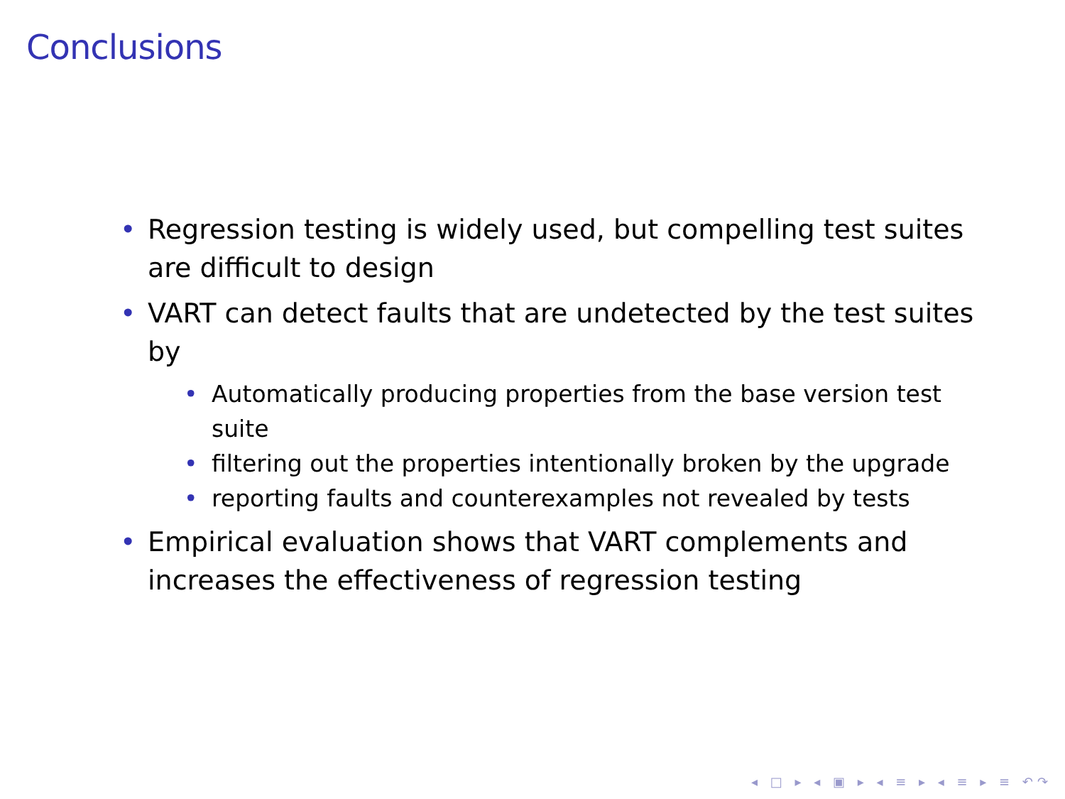Conclusions
• Regression testing is widely used, but compelling test suites are difficult to design
• VART can detect faults that are undetected by the test suites by
• Automatically producing properties from the base version test suite
• filtering out the properties intentionally broken by the upgrade
• reporting faults and counterexamples not revealed by tests
• Empirical evaluation shows that VART complements and increases the effectiveness of regression testing
◂ □ ▸ ◂ ▣ ▸ ◂ ≡ ▸ ◂ ≡ ▸ ≡ ↶↷